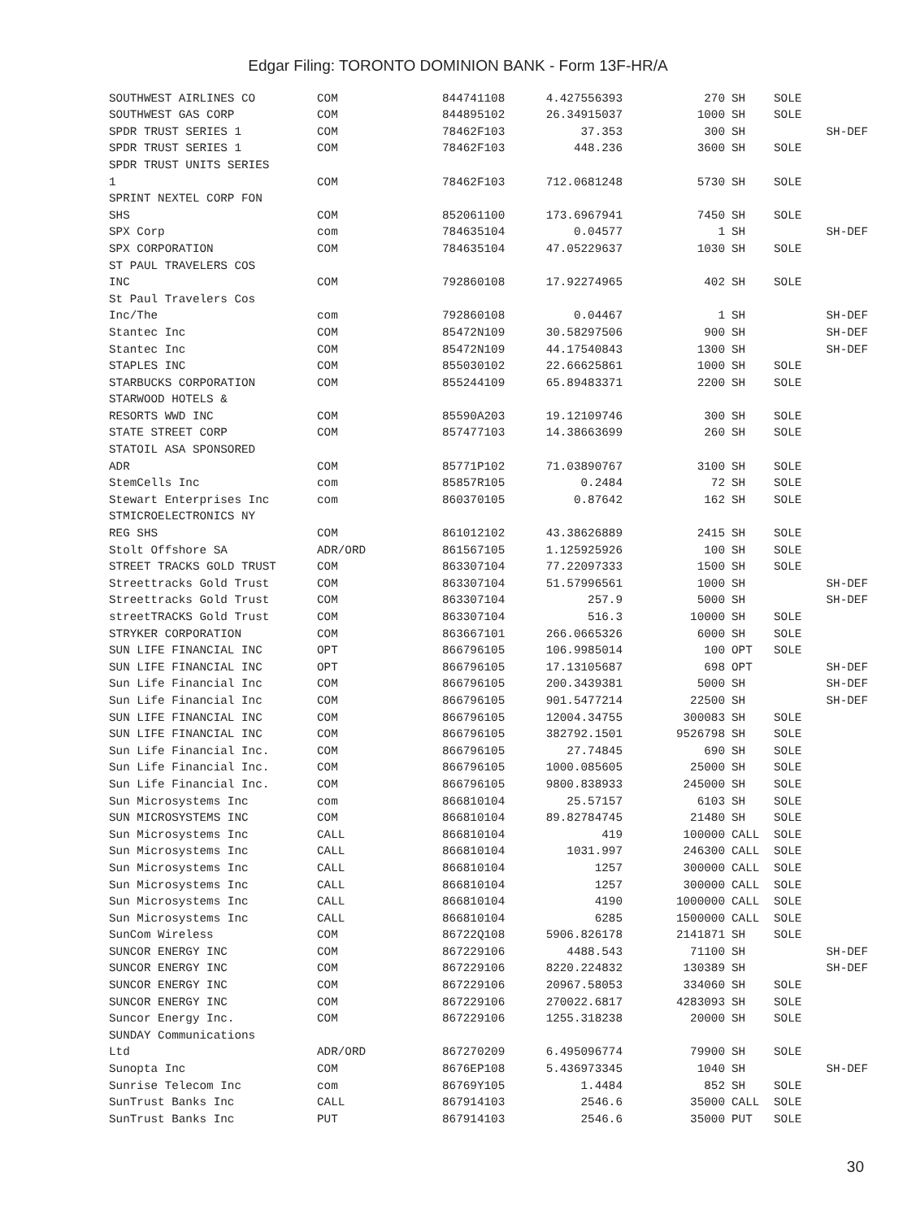Edgar Filing: TORONTO DOMINION BANK - Form 13F-HR/A
| SOUTHWEST AIRLINES CO | COM | 844741108 | 4.427556393 | 270 | SH | SOLE | |
| SOUTHWEST GAS CORP | COM | 844895102 | 26.34915037 | 1000 | SH | SOLE | |
| SPDR TRUST SERIES 1 | COM | 78462F103 | 37.353 | 300 | SH | | SH-DEF |
| SPDR TRUST SERIES 1 | COM | 78462F103 | 448.236 | 3600 | SH | SOLE | |
| SPDR TRUST UNITS SERIES | | | | | | | |
| 1 | COM | 78462F103 | 712.0681248 | 5730 | SH | SOLE | |
| SPRINT NEXTEL CORP FON | | | | | | | |
| SHS | COM | 852061100 | 173.6967941 | 7450 | SH | SOLE | |
| SPX Corp | com | 784635104 | 0.04577 | 1 | SH | | SH-DEF |
| SPX CORPORATION | COM | 784635104 | 47.05229637 | 1030 | SH | SOLE | |
| ST PAUL TRAVELERS COS | | | | | | | |
| INC | COM | 792860108 | 17.92274965 | 402 | SH | SOLE | |
| St Paul Travelers Cos | | | | | | | |
| Inc/The | com | 792860108 | 0.04467 | 1 | SH | | SH-DEF |
| Stantec Inc | COM | 85472N109 | 30.58297506 | 900 | SH | | SH-DEF |
| Stantec Inc | COM | 85472N109 | 44.17540843 | 1300 | SH | | SH-DEF |
| STAPLES INC | COM | 855030102 | 22.66625861 | 1000 | SH | SOLE | |
| STARBUCKS CORPORATION | COM | 855244109 | 65.89483371 | 2200 | SH | SOLE | |
| STARWOOD HOTELS & | | | | | | | |
| RESORTS WWD INC | COM | 85590A203 | 19.12109746 | 300 | SH | SOLE | |
| STATE STREET CORP | COM | 857477103 | 14.38663699 | 260 | SH | SOLE | |
| STATOIL ASA SPONSORED | | | | | | | |
| ADR | COM | 85771P102 | 71.03890767 | 3100 | SH | SOLE | |
| StemCells Inc | com | 85857R105 | 0.2484 | 72 | SH | SOLE | |
| Stewart Enterprises Inc | com | 860370105 | 0.87642 | 162 | SH | SOLE | |
| STMICROELECTRONICS NY | | | | | | | |
| REG SHS | COM | 861012102 | 43.38626889 | 2415 | SH | SOLE | |
| Stolt Offshore SA | ADR/ORD | 861567105 | 1.125925926 | 100 | SH | SOLE | |
| STREET TRACKS GOLD TRUST | COM | 863307104 | 77.22097333 | 1500 | SH | SOLE | |
| Streettracks Gold Trust | COM | 863307104 | 51.57996561 | 1000 | SH | | SH-DEF |
| Streettracks Gold Trust | COM | 863307104 | 257.9 | 5000 | SH | | SH-DEF |
| streetTRACKS Gold Trust | COM | 863307104 | 516.3 | 10000 | SH | SOLE | |
| STRYKER CORPORATION | COM | 863667101 | 266.0665326 | 6000 | SH | SOLE | |
| SUN LIFE FINANCIAL INC | OPT | 866796105 | 106.9985014 | 100 | OPT | SOLE | |
| SUN LIFE FINANCIAL INC | OPT | 866796105 | 17.13105687 | 698 | OPT | | SH-DEF |
| Sun Life Financial Inc | COM | 866796105 | 200.3439381 | 5000 | SH | | SH-DEF |
| Sun Life Financial Inc | COM | 866796105 | 901.5477214 | 22500 | SH | | SH-DEF |
| SUN LIFE FINANCIAL INC | COM | 866796105 | 12004.34755 | 300083 | SH | SOLE | |
| SUN LIFE FINANCIAL INC | COM | 866796105 | 382792.1501 | 9526798 | SH | SOLE | |
| Sun Life Financial Inc. | COM | 866796105 | 27.74845 | 690 | SH | SOLE | |
| Sun Life Financial Inc. | COM | 866796105 | 1000.085605 | 25000 | SH | SOLE | |
| Sun Life Financial Inc. | COM | 866796105 | 9800.838933 | 245000 | SH | SOLE | |
| Sun Microsystems Inc | com | 866810104 | 25.57157 | 6103 | SH | SOLE | |
| SUN MICROSYSTEMS INC | COM | 866810104 | 89.82784745 | 21480 | SH | SOLE | |
| Sun Microsystems Inc | CALL | 866810104 | 419 | 100000 | CALL | SOLE | |
| Sun Microsystems Inc | CALL | 866810104 | 1031.997 | 246300 | CALL | SOLE | |
| Sun Microsystems Inc | CALL | 866810104 | 1257 | 300000 | CALL | SOLE | |
| Sun Microsystems Inc | CALL | 866810104 | 1257 | 300000 | CALL | SOLE | |
| Sun Microsystems Inc | CALL | 866810104 | 4190 | 1000000 | CALL | SOLE | |
| Sun Microsystems Inc | CALL | 866810104 | 6285 | 1500000 | CALL | SOLE | |
| SunCom Wireless | COM | 86722Q108 | 5906.826178 | 2141871 | SH | SOLE | |
| SUNCOR ENERGY INC | COM | 867229106 | 4488.543 | 71100 | SH | | SH-DEF |
| SUNCOR ENERGY INC | COM | 867229106 | 8220.224832 | 130389 | SH | | SH-DEF |
| SUNCOR ENERGY INC | COM | 867229106 | 20967.58053 | 334060 | SH | SOLE | |
| SUNCOR ENERGY INC | COM | 867229106 | 270022.6817 | 4283093 | SH | SOLE | |
| Suncor Energy Inc. | COM | 867229106 | 1255.318238 | 20000 | SH | SOLE | |
| SUNDAY Communications | | | | | | | |
| Ltd | ADR/ORD | 867270209 | 6.495096774 | 79900 | SH | SOLE | |
| Sunopta Inc | COM | 8676EP108 | 5.436973345 | 1040 | SH | | SH-DEF |
| Sunrise Telecom Inc | com | 86769Y105 | 1.4484 | 852 | SH | SOLE | |
| SunTrust Banks Inc | CALL | 867914103 | 2546.6 | 35000 | CALL | SOLE | |
| SunTrust Banks Inc | PUT | 867914103 | 2546.6 | 35000 | PUT | SOLE | |
30